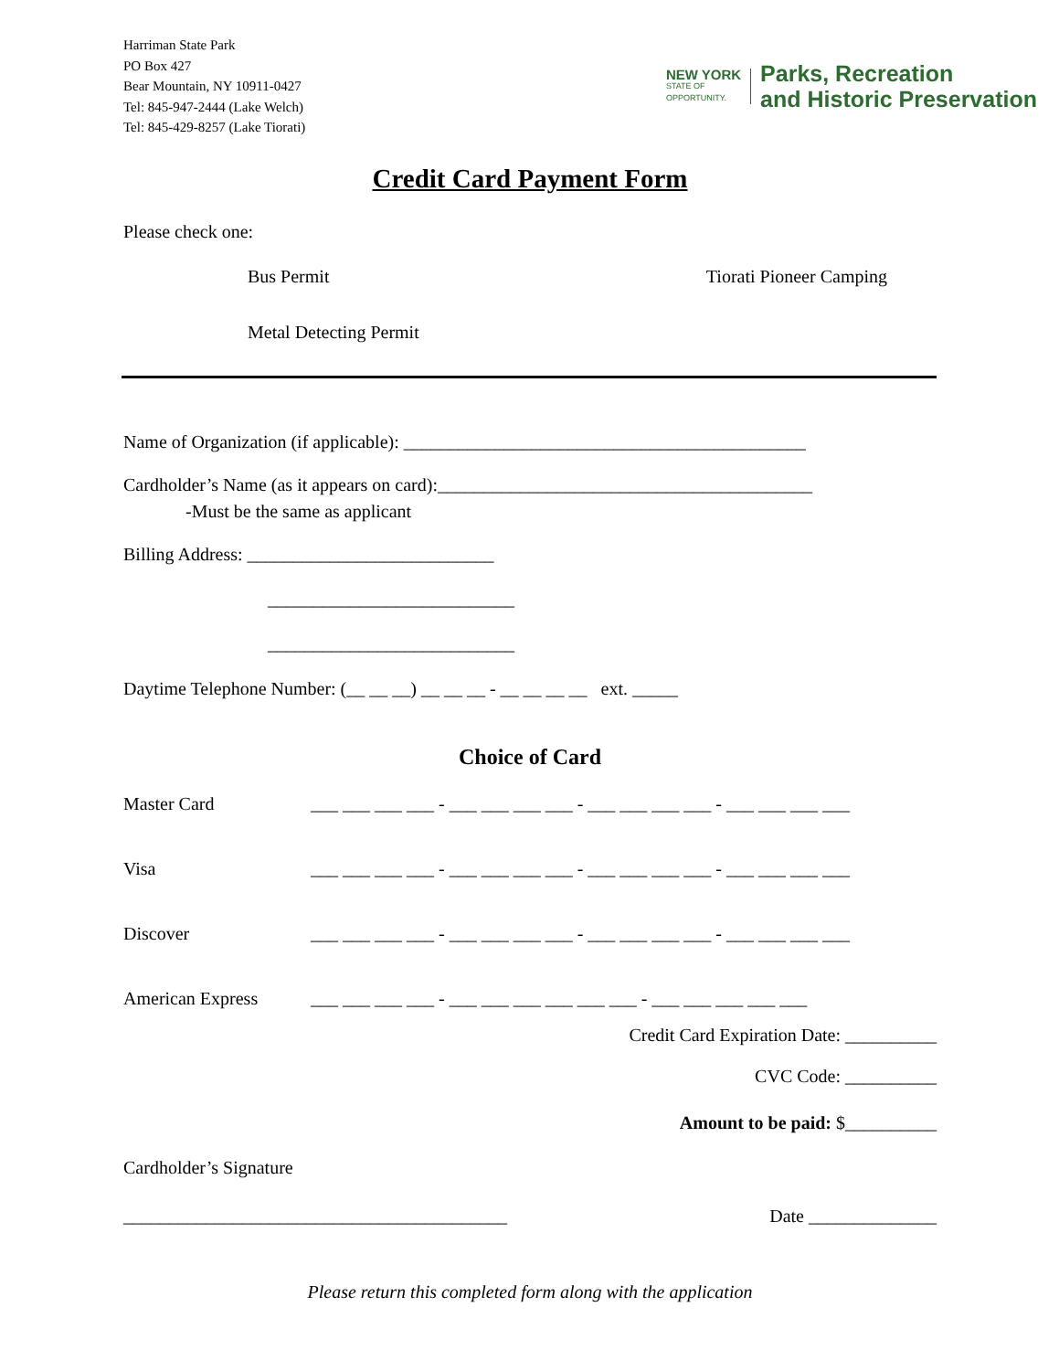Harriman State Park
PO Box 427
Bear Mountain, NY 10911-0427
Tel: 845-947-2444 (Lake Welch)
Tel: 845-429-8257 (Lake Tiorati)
NEW YORK
STATE OF
OPPORTUNITY.
Parks, Recreation
and Historic Preservation
Credit Card Payment Form
Please check one:
Bus Permit Tiorati Pioneer Camping
Metal Detecting Permit
Name of Organization (if applicable): ____________________________________________
Cardholder’s Name (as it appears on card):_________________________________________
-Must be the same as applicant
Billing Address: ___________________________
___________________________
___________________________
Daytime Telephone Number: (__ __ __) __ __ __ - __ __ __ __ ext. _____
Choice of Card
Master Card ___ ___ ___ ___ - ___ ___ ___ ___ - ___ ___ ___ ___ - ___ ___ ___ ___
Visa ___ ___ ___ ___ - ___ ___ ___ ___ - ___ ___ ___ ___ - ___ ___ ___ ___
Discover ___ ___ ___ ___ - ___ ___ ___ ___ - ___ ___ ___ ___ - ___ ___ ___ ___
American Express ___ ___ ___ ___ - ___ ___ ___ ___ ___ ___ - ___ ___ ___ ___ ___
Credit Card Expiration Date: __________
CVC Code: __________
Amount to be paid: $__________
Cardholder’s Signature
__________________________________________ Date ______________
Please return this completed form along with the application